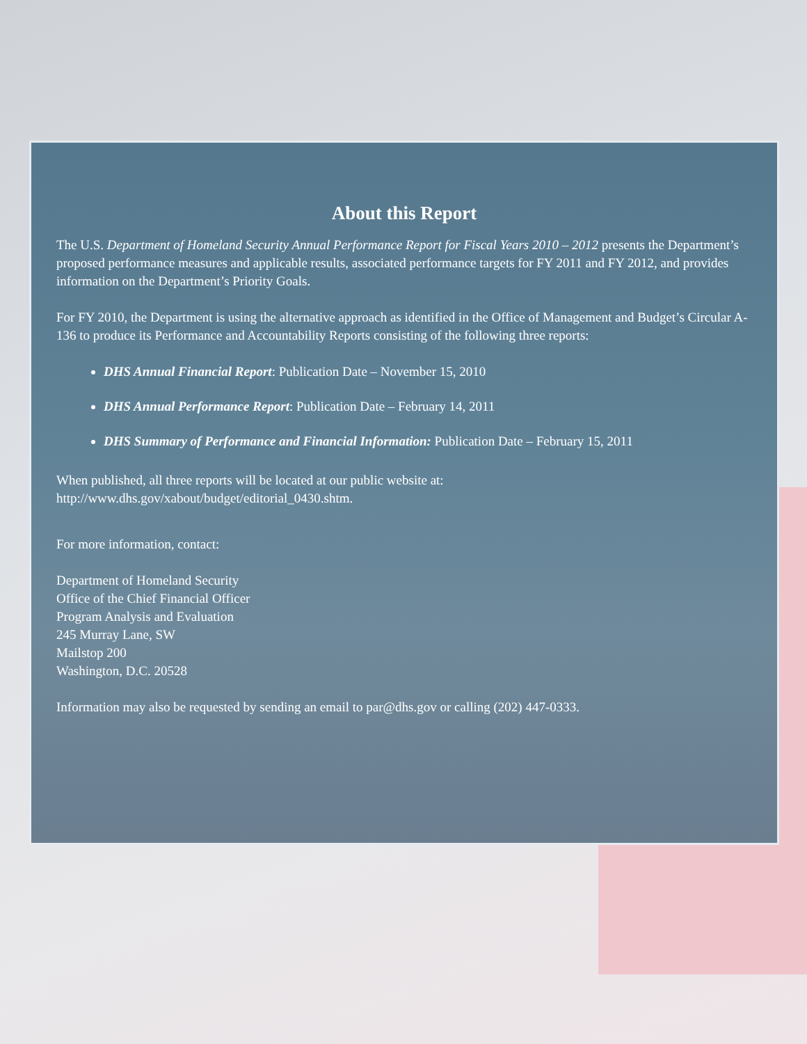About this Report
The U.S. Department of Homeland Security Annual Performance Report for Fiscal Years 2010 – 2012 presents the Department’s proposed performance measures and applicable results, associated performance targets for FY 2011 and FY 2012, and provides information on the Department’s Priority Goals.
For FY 2010, the Department is using the alternative approach as identified in the Office of Management and Budget’s Circular A-136 to produce its Performance and Accountability Reports consisting of the following three reports:
DHS Annual Financial Report: Publication Date – November 15, 2010
DHS Annual Performance Report: Publication Date – February 14, 2011
DHS Summary of Performance and Financial Information: Publication Date – February 15, 2011
When published, all three reports will be located at our public website at:
http://www.dhs.gov/xabout/budget/editorial_0430.shtm.
For more information, contact:
Department of Homeland Security
Office of the Chief Financial Officer
Program Analysis and Evaluation
245 Murray Lane, SW
Mailstop 200
Washington, D.C. 20528
Information may also be requested by sending an email to par@dhs.gov or calling (202) 447-0333.